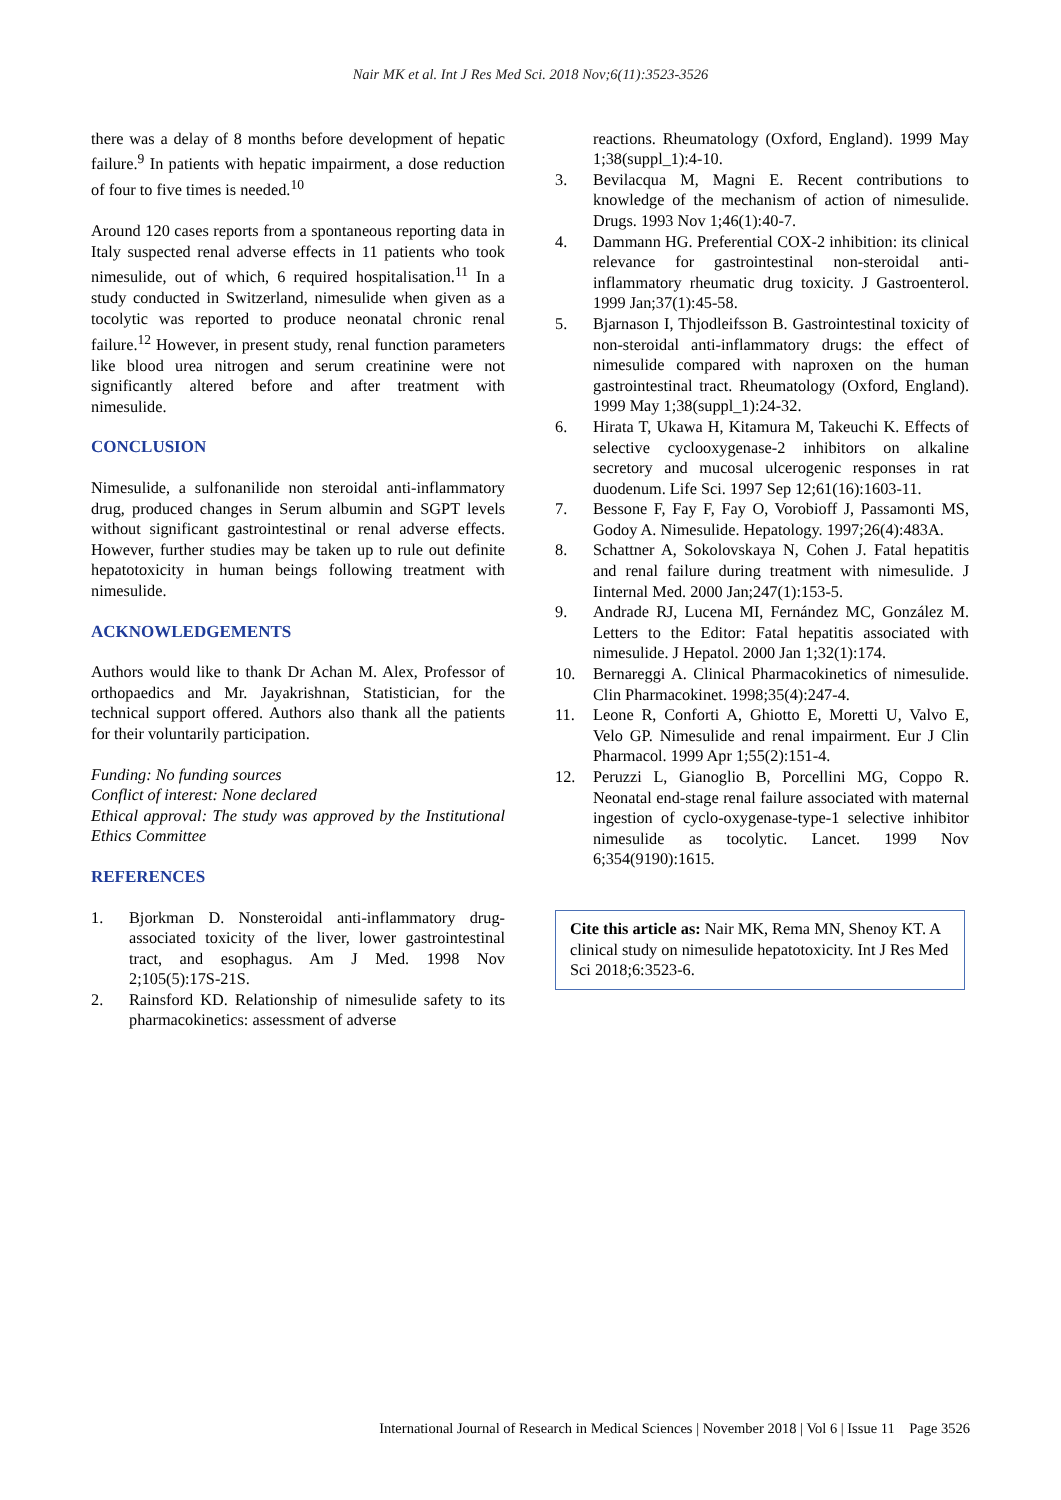Nair MK et al. Int J Res Med Sci. 2018 Nov;6(11):3523-3526
there was a delay of 8 months before development of hepatic failure.<sup>9</sup> In patients with hepatic impairment, a dose reduction of four to five times is needed.<sup>10</sup>
Around 120 cases reports from a spontaneous reporting data in Italy suspected renal adverse effects in 11 patients who took nimesulide, out of which, 6 required hospitalisation.<sup>11</sup> In a study conducted in Switzerland, nimesulide when given as a tocolytic was reported to produce neonatal chronic renal failure.<sup>12</sup> However, in present study, renal function parameters like blood urea nitrogen and serum creatinine were not significantly altered before and after treatment with nimesulide.
CONCLUSION
Nimesulide, a sulfonanilide non steroidal anti-inflammatory drug, produced changes in Serum albumin and SGPT levels without significant gastrointestinal or renal adverse effects. However, further studies may be taken up to rule out definite hepatotoxicity in human beings following treatment with nimesulide.
ACKNOWLEDGEMENTS
Authors would like to thank Dr Achan M. Alex, Professor of orthopaedics and Mr. Jayakrishnan, Statistician, for the technical support offered. Authors also thank all the patients for their voluntarily participation.
Funding: No funding sources
Conflict of interest: None declared
Ethical approval: The study was approved by the Institutional Ethics Committee
REFERENCES
1. Bjorkman D. Nonsteroidal anti-inflammatory drug-associated toxicity of the liver, lower gastrointestinal tract, and esophagus. Am J Med. 1998 Nov 2;105(5):17S-21S.
2. Rainsford KD. Relationship of nimesulide safety to its pharmacokinetics: assessment of adverse
reactions. Rheumatology (Oxford, England). 1999 May 1;38(suppl_1):4-10.
3. Bevilacqua M, Magni E. Recent contributions to knowledge of the mechanism of action of nimesulide. Drugs. 1993 Nov 1;46(1):40-7.
4. Dammann HG. Preferential COX-2 inhibition: its clinical relevance for gastrointestinal non-steroidal anti-inflammatory rheumatic drug toxicity. J Gastroenterol. 1999 Jan;37(1):45-58.
5. Bjarnason I, Thjodleifsson B. Gastrointestinal toxicity of non-steroidal anti-inflammatory drugs: the effect of nimesulide compared with naproxen on the human gastrointestinal tract. Rheumatology (Oxford, England). 1999 May 1;38(suppl_1):24-32.
6. Hirata T, Ukawa H, Kitamura M, Takeuchi K. Effects of selective cyclooxygenase-2 inhibitors on alkaline secretory and mucosal ulcerogenic responses in rat duodenum. Life Sci. 1997 Sep 12;61(16):1603-11.
7. Bessone F, Fay F, Fay O, Vorobioff J, Passamonti MS, Godoy A. Nimesulide. Hepatology. 1997;26(4):483A.
8. Schattner A, Sokolovskaya N, Cohen J. Fatal hepatitis and renal failure during treatment with nimesulide. J Iinternal Med. 2000 Jan;247(1):153-5.
9. Andrade RJ, Lucena MI, Fernández MC, González M. Letters to the Editor: Fatal hepatitis associated with nimesulide. J Hepatol. 2000 Jan 1;32(1):174.
10. Bernareggi A. Clinical Pharmacokinetics of nimesulide. Clin Pharmacokinet. 1998;35(4):247-4.
11. Leone R, Conforti A, Ghiotto E, Moretti U, Valvo E, Velo GP. Nimesulide and renal impairment. Eur J Clin Pharmacol. 1999 Apr 1;55(2):151-4.
12. Peruzzi L, Gianoglio B, Porcellini MG, Coppo R. Neonatal end-stage renal failure associated with maternal ingestion of cyclo-oxygenase-type-1 selective inhibitor nimesulide as tocolytic. Lancet. 1999 Nov 6;354(9190):1615.
Cite this article as: Nair MK, Rema MN, Shenoy KT. A clinical study on nimesulide hepatotoxicity. Int J Res Med Sci 2018;6:3523-6.
International Journal of Research in Medical Sciences | November 2018 | Vol 6 | Issue 11 Page 3526